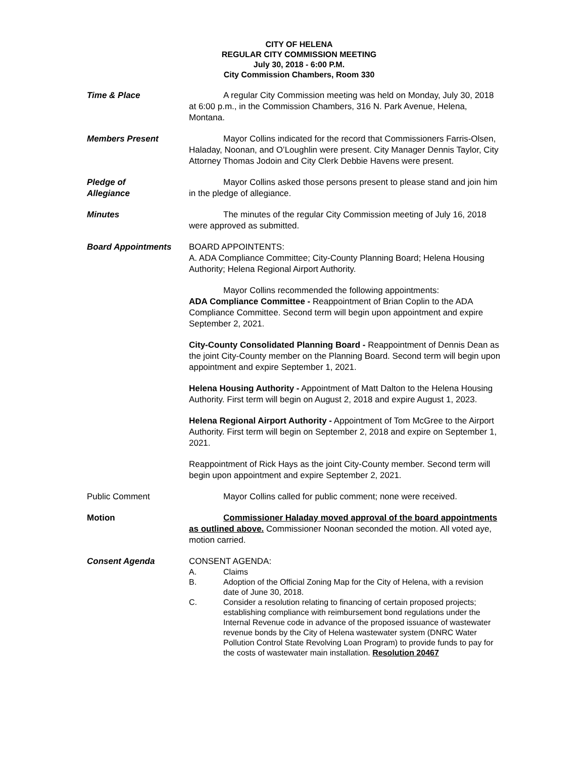CITY OF HELENA
REGULAR CITY COMMISSION MEETING
July 30, 2018 - 6:00 P.M.
City Commission Chambers, Room 330
Time & Place A regular City Commission meeting was held on Monday, July 30, 2018 at 6:00 p.m., in the Commission Chambers, 316 N. Park Avenue, Helena, Montana.
Members Present Mayor Collins indicated for the record that Commissioners Farris-Olsen, Haladay, Noonan, and O’Loughlin were present. City Manager Dennis Taylor, City Attorney Thomas Jodoin and City Clerk Debbie Havens were present.
Pledge of
Allegiance
Mayor Collins asked those persons present to please stand and join him in the pledge of allegiance.
Minutes The minutes of the regular City Commission meeting of July 16, 2018 were approved as submitted.
Board Appointments BOARD APPOINTENTS:
A. ADA Compliance Committee; City-County Planning Board; Helena Housing Authority; Helena Regional Airport Authority.
Mayor Collins recommended the following appointments:
ADA Compliance Committee - Reappointment of Brian Coplin to the ADA Compliance Committee. Second term will begin upon appointment and expire September 2, 2021.
City-County Consolidated Planning Board - Reappointment of Dennis Dean as the joint City-County member on the Planning Board. Second term will begin upon appointment and expire September 1, 2021.
Helena Housing Authority - Appointment of Matt Dalton to the Helena Housing Authority. First term will begin on August 2, 2018 and expire August 1, 2023.
Helena Regional Airport Authority - Appointment of Tom McGree to the Airport Authority. First term will begin on September 2, 2018 and expire on September 1, 2021.
Reappointment of Rick Hays as the joint City-County member. Second term will begin upon appointment and expire September 2, 2021.
Public Comment Mayor Collins called for public comment; none were received.
Motion Commissioner Haladay moved approval of the board appointments as outlined above. Commissioner Noonan seconded the motion. All voted aye, motion carried.
Consent Agenda CONSENT AGENDA:
A. Claims
B. Adoption of the Official Zoning Map for the City of Helena, with a revision date of June 30, 2018.
C. Consider a resolution relating to financing of certain proposed projects; establishing compliance with reimbursement bond regulations under the Internal Revenue code in advance of the proposed issuance of wastewater revenue bonds by the City of Helena wastewater system (DNRC Water Pollution Control State Revolving Loan Program) to provide funds to pay for the costs of wastewater main installation. Resolution 20467